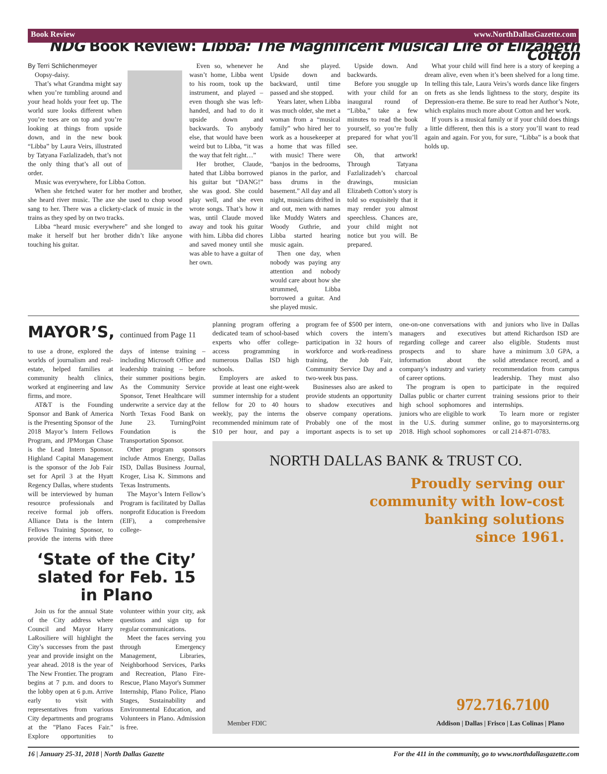Book Review www.NorthDallasGazette.com
NDG Book Review: Libba: The Magnificent Musical Life of Elizabeth Cotton
By Terri Schlichenmeyer
Oopsy-daisy.
That’s what Grandma might say when you’re tumbling around and your head holds your feet up. The world sure looks different when you’re toes are on top and you’re looking at things from upside down, and in the new book “Libba” by Laura Veirs, illustrated by Tatyana Fazlalizadeh, that’s not the only thing that’s all out of order.
Music was everywhere, for Libba Cotton.
When she fetched water for her mother and brother, she heard river music. The axe she used to chop wood sang to her. There was a clickety-clack of music in the trains as they sped by on two tracks.
Libba “heard music everywhere” and she longed to make it herself but her brother didn’t like anyone touching his guitar.
Even so, whenever he wasn’t home, Libba went to his room, took up the instrument, and played – even though she was left-handed, and had to do it upside down and backwards. To anybody else, that would have been weird but to Libba, “it was the way that felt right…”
Her brother, Claude, hated that Libba borrowed his guitar but “DANG!” she was good. She could play well, and she even wrote songs. That’s how it was, until Claude moved away and took his guitar with him. Libba did chores and saved money until she was able to have a guitar of her own.
And she played. Upside down and backward, until time passed and she stopped.
Years later, when Libba was much older, she met a woman from a “musical family” who hired her to work as a housekeeper at a home that was filled with music! There were “banjos in the bedrooms, pianos in the parlor, and bass drums in the basement.” All day and all night, musicians drifted in and out, men with names like Muddy Waters and Woody Guthrie, and Libba started hearing music again.
Then one day, when nobody was paying any attention and nobody would care about how she strummed, Libba borrowed a guitar. And she played music.
Upside down. And backwards.
Before you snuggle up with your child for an inaugural round of “Libba,” take a few minutes to read the book yourself, so you’re fully prepared for what you’ll see.
Oh, that artwork! Through Tatyana Fazlalizadeh’s charcoal drawings, musician Elizabeth Cotton’s story is told so exquisitely that it may render you almost speechless. Chances are, your child might not notice but you will. Be prepared.
What your child will find here is a story of keeping a dream alive, even when it’s been shelved for a long time. In telling this tale, Laura Veirs’s words dance like fingers on frets as she lends lightness to the story, despite its Depression-era theme. Be sure to read her Author’s Note, which explains much more about Cotton and her work.
If yours is a musical family or if your child does things a little different, then this is a story you’ll want to read again and again. For you, for sure, “Libba” is a book that holds up.
MAYOR’S, continued from Page 11
to use a drone, explored the worlds of journalism and real-estate, helped families at community health clinics, worked at engineering and law firms, and more.
AT&T is the Founding Sponsor and Bank of America is the Presenting Sponsor of the 2018 Mayor’s Intern Fellows Program, and JPMorgan Chase is the Lead Intern Sponsor. Highland Capital Management is the sponsor of the Job Fair set for April 3 at the Hyatt Regency Dallas, where students will be interviewed by human resource professionals and receive formal job offers. Alliance Data is the Intern Fellows Training Sponsor, to provide the interns with three days of intense training – including Microsoft Office and leadership training – before their summer positions begin. As the Community Service Sponsor, Tenet Healthcare will underwrite a service day at the North Texas Food Bank on June 23. TurningPoint Foundation is the Transportation Sponsor.
Other program sponsors include Atmos Energy, Dallas ISD, Dallas Business Journal, Kroger, Lisa K. Simmons and Texas Instruments.
The Mayor’s Intern Fellow’s Program is facilitated by Dallas nonprofit Education is Freedom (EIF), a comprehensive college-
‘State of the City’ slated for Feb. 15 in Plano
Join us for the annual State of the City address where Council and Mayor Harry LaRosiliere will highlight the City’s successes from the past year and provide insight on the year ahead. 2018 is the year of The New Frontier. The program begins at 7 p.m. and doors to the lobby open at 6 p.m. Arrive early to visit with representatives from various City departments and programs at the "Plano Faces Fair." Explore opportunities to volunteer within your city, ask questions and sign up for regular communications.
Meet the faces serving you through Emergency Management, Libraries, Neighborhood Services, Parks and Recreation, Plano Fire-Rescue, Plano Mayor's Summer Internship, Plano Police, Plano Stages, Sustainability and Environmental Education, and Volunteers in Plano. Admission is free.
planning program offering a dedicated team of school-based experts who offer college-access programming in numerous Dallas ISD high schools.
Employers are asked to provide at least one eight-week summer internship for a student fellow for 20 to 40 hours weekly, pay the interns the recommended minimum rate of $10 per hour, and pay a program fee of $500 per intern, which covers the intern’s participation in 32 hours of workforce and work-readiness training, the Job Fair, Community Service Day and a two-week bus pass.
Businesses also are asked to provide students an opportunity to shadow executives and observe company operations. Probably one of the most important aspects is to set up one-on-one conversations with managers and executives regarding college and career prospects and to share information about the company’s industry and variety of career options.
The program is open to Dallas public or charter current high school sophomores and juniors who are eligible to work in the U.S. during summer 2018. High school sophomores and juniors who live in Dallas but attend Richardson ISD are also eligible. Students must have a minimum 3.0 GPA, a solid attendance record, and a recommendation from campus leadership. They must also participate in the required training sessions prior to their internships.
To learn more or register online, go to mayorsinterns.org or call 214-871-0783.
NORTH DALLAS BANK & TRUST CO.
Proudly serving our
community with low-cost
banking solutions
since 1961.
972.716.7100
Member FDIC Addison | Dallas | Frisco | Las Colinas | Plano
16 | January 25-31, 2018 | North Dallas Gazette For the 411 in the community, go to www.northdallasgazette.com